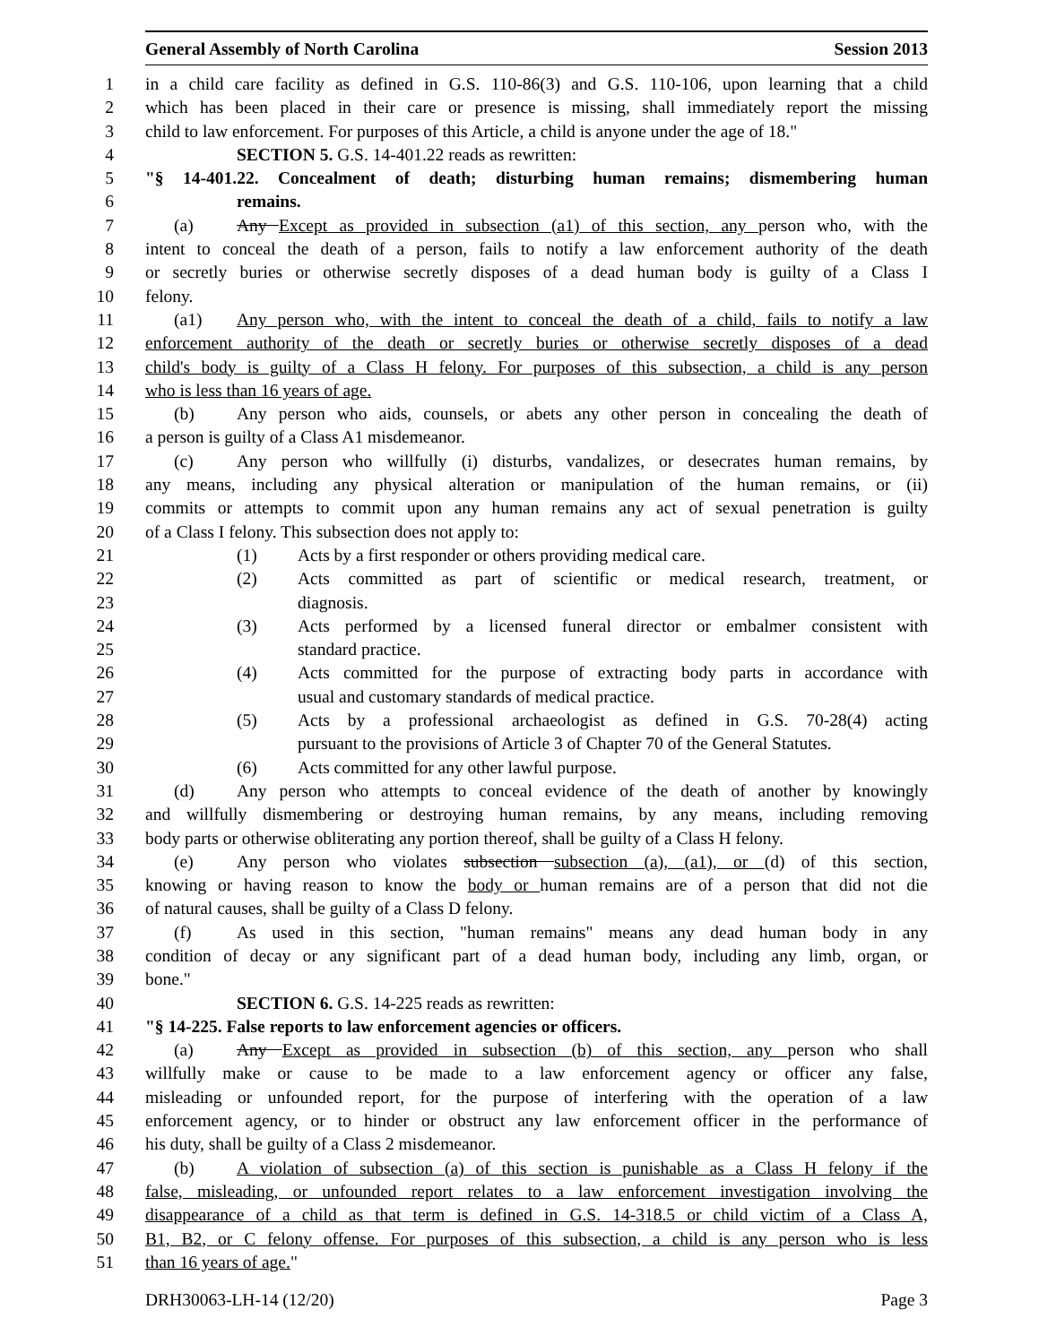General Assembly of North Carolina Session 2013
1 in a child care facility as defined in G.S. 110-86(3) and G.S. 110-106, upon learning that a child
2 which has been placed in their care or presence is missing, shall immediately report the missing
3 child to law enforcement. For purposes of this Article, a child is anyone under the age of 18."
4 SECTION 5. G.S. 14-401.22 reads as rewritten:
5 "§ 14-401.22. Concealment of death; disturbing human remains; dismembering human
6 remains.
7 (a) Any Except as provided in subsection (a1) of this section, any person who, with the
8 intent to conceal the death of a person, fails to notify a law enforcement authority of the death
9 or secretly buries or otherwise secretly disposes of a dead human body is guilty of a Class I
10 felony.
11 (a1) Any person who, with the intent to conceal the death of a child, fails to notify a law
12 enforcement authority of the death or secretly buries or otherwise secretly disposes of a dead
13 child's body is guilty of a Class H felony. For purposes of this subsection, a child is any person
14 who is less than 16 years of age.
15 (b) Any person who aids, counsels, or abets any other person in concealing the death of
16 a person is guilty of a Class A1 misdemeanor.
17 (c) Any person who willfully (i) disturbs, vandalizes, or desecrates human remains, by
18 any means, including any physical alteration or manipulation of the human remains, or (ii)
19 commits or attempts to commit upon any human remains any act of sexual penetration is guilty
20 of a Class I felony. This subsection does not apply to:
21 (1) Acts by a first responder or others providing medical care.
22 (2) Acts committed as part of scientific or medical research, treatment, or
23 diagnosis.
24 (3) Acts performed by a licensed funeral director or embalmer consistent with
25 standard practice.
26 (4) Acts committed for the purpose of extracting body parts in accordance with
27 usual and customary standards of medical practice.
28 (5) Acts by a professional archaeologist as defined in G.S. 70-28(4) acting
29 pursuant to the provisions of Article 3 of Chapter 70 of the General Statutes.
30 (6) Acts committed for any other lawful purpose.
31 (d) Any person who attempts to conceal evidence of the death of another by knowingly
32 and willfully dismembering or destroying human remains, by any means, including removing
33 body parts or otherwise obliterating any portion thereof, shall be guilty of a Class H felony.
34 (e) Any person who violates subsection subsection (a), (a1), or (d) of this section,
35 knowing or having reason to know the body or human remains are of a person that did not die
36 of natural causes, shall be guilty of a Class D felony.
37 (f) As used in this section, "human remains" means any dead human body in any
38 condition of decay or any significant part of a dead human body, including any limb, organ, or
39 bone."
40 SECTION 6. G.S. 14-225 reads as rewritten:
41 "§ 14-225. False reports to law enforcement agencies or officers.
42 (a) Any Except as provided in subsection (b) of this section, any person who shall
43 willfully make or cause to be made to a law enforcement agency or officer any false,
44 misleading or unfounded report, for the purpose of interfering with the operation of a law
45 enforcement agency, or to hinder or obstruct any law enforcement officer in the performance of
46 his duty, shall be guilty of a Class 2 misdemeanor.
47 (b) A violation of subsection (a) of this section is punishable as a Class H felony if the
48 false, misleading, or unfounded report relates to a law enforcement investigation involving the
49 disappearance of a child as that term is defined in G.S. 14-318.5 or child victim of a Class A,
50 B1, B2, or C felony offense. For purposes of this subsection, a child is any person who is less
51 than 16 years of age."
DRH30063-LH-14 (12/20) Page 3